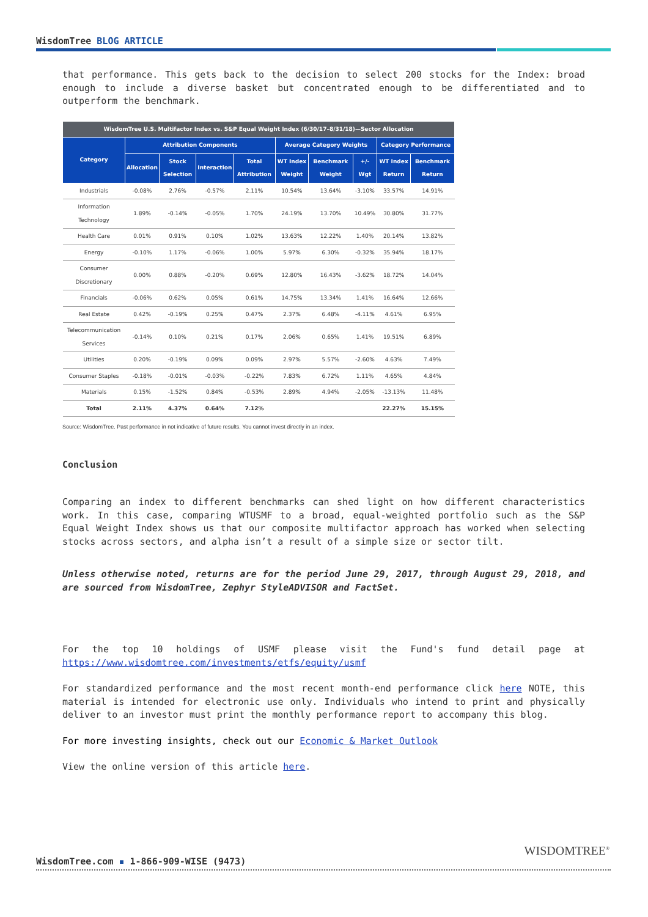WisdomTree BLOG ARTICLE
that performance. This gets back to the decision to select 200 stocks for the Index: broad enough to include a diverse basket but concentrated enough to be differentiated and to outperform the benchmark.
| WisdomTree U.S. Multifactor Index vs. S&P Equal Weight Index (6/30/17–8/31/18)—Sector Allocation | | | | | | | | | |
| --- | --- | --- | --- | --- | --- | --- | --- | --- | --- |
| Category | Attribution Components | | | | Average Category Weights | | | Category Performance | |
| | Allocation | Stock Selection | Interaction | Total Attribution | WT Index Weight | Benchmark Weight | +/- Wgt | WT Index Return | Benchmark Return |
| Industrials | -0.08% | 2.76% | -0.57% | 2.11% | 10.54% | 13.64% | -3.10% | 33.57% | 14.91% |
| Information Technology | 1.89% | -0.14% | -0.05% | 1.70% | 24.19% | 13.70% | 10.49% | 30.80% | 31.77% |
| Health Care | 0.01% | 0.91% | 0.10% | 1.02% | 13.63% | 12.22% | 1.40% | 20.14% | 13.82% |
| Energy | -0.10% | 1.17% | -0.06% | 1.00% | 5.97% | 6.30% | -0.32% | 35.94% | 18.17% |
| Consumer Discretionary | 0.00% | 0.88% | -0.20% | 0.69% | 12.80% | 16.43% | -3.62% | 18.72% | 14.04% |
| Financials | -0.06% | 0.62% | 0.05% | 0.61% | 14.75% | 13.34% | 1.41% | 16.64% | 12.66% |
| Real Estate | 0.42% | -0.19% | 0.25% | 0.47% | 2.37% | 6.48% | -4.11% | 4.61% | 6.95% |
| Telecommunication Services | -0.14% | 0.10% | 0.21% | 0.17% | 2.06% | 0.65% | 1.41% | 19.51% | 6.89% |
| Utilities | 0.20% | -0.19% | 0.09% | 0.09% | 2.97% | 5.57% | -2.60% | 4.63% | 7.49% |
| Consumer Staples | -0.18% | -0.01% | -0.03% | -0.22% | 7.83% | 6.72% | 1.11% | 4.65% | 4.84% |
| Materials | 0.15% | -1.52% | 0.84% | -0.53% | 2.89% | 4.94% | -2.05% | -13.13% | 11.48% |
| Total | 2.11% | 4.37% | 0.64% | 7.12% | | | | 22.27% | 15.15% |
Source: WisdomTree. Past performance in not indicative of future results. You cannot invest directly in an index.
Conclusion
Comparing an index to different benchmarks can shed light on how different characteristics work. In this case, comparing WTUSMF to a broad, equal-weighted portfolio such as the S&P Equal Weight Index shows us that our composite multifactor approach has worked when selecting stocks across sectors, and alpha isn’t a result of a simple size or sector tilt.
Unless otherwise noted, returns are for the period June 29, 2017, through August 29, 2018, and are sourced from WisdomTree, Zephyr StyleADVISOR and FactSet.
For the top 10 holdings of USMF please visit the Fund's fund detail page at https://www.wisdomtree.com/investments/etfs/equity/usmf
For standardized performance and the most recent month-end performance click here NOTE, this material is intended for electronic use only. Individuals who intend to print and physically deliver to an investor must print the monthly performance report to accompany this blog.
For more investing insights, check out our Economic & Market Outlook
View the online version of this article here.
WISDOMTREE<sup>®</sup>
WisdomTree.com ▪ 1-866-909-WISE (9473)